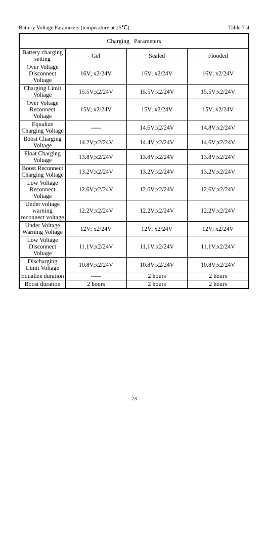Battery Voltage Parameters (temperature at 25℃) Table 7-4
| Charging Parameters | | | |
| --- | --- | --- | --- |
| Battery charging setting | Gel | Sealed | Flooded |
| Over Voltage Disconnect Voltage | 16V; x2/24V | 16V; x2/24V | 16V; x2/24V |
| Charging Limit Voltage | 15.5V;x2/24V | 15.5V;x2/24V | 15.5V;x2/24V |
| Over Voltage Reconnect Voltage | 15V; x2/24V | 15V; x2/24V | 15V; x2/24V |
| Equalize Charging Voltage | ----- | 14.6V;x2/24V | 14.8V;x2/24V |
| Boost Charging Voltage | 14.2V;x2/24V | 14.4V;x2/24V | 14.6V;x2/24V |
| Float Charging Voltage | 13.8V;x2/24V | 13.8V;x2/24V | 13.8V;x2/24V |
| Boost Reconnect Charging Voltage | 13.2V;x2/24V | 13.2V;x2/24V | 13.2V;x2/24V |
| Low Voltage Reconnect Voltage | 12.6V;x2/24V | 12.6V;x2/24V | 12.6V;x2/24V |
| Under voltage warning reconnect voltage | 12.2V;x2/24V | 12.2V;x2/24V | 12.2V;x2/24V |
| Under Voltage Warning Voltage | 12V; x2/24V | 12V; x2/24V | 12V; x2/24V |
| Low Voltage Disconnect Voltage | 11.1V;x2/24V | 11.1V;x2/24V | 11.1V;x2/24V |
| Discharging Limit Voltage | 10.8V;x2/24V | 10.8V;x2/24V | 10.8V;x2/24V |
| Equalize duration | ----- | 2 hours | 2 hours |
| Boost duration | 2 hours | 2 hours | 2 hours |
23